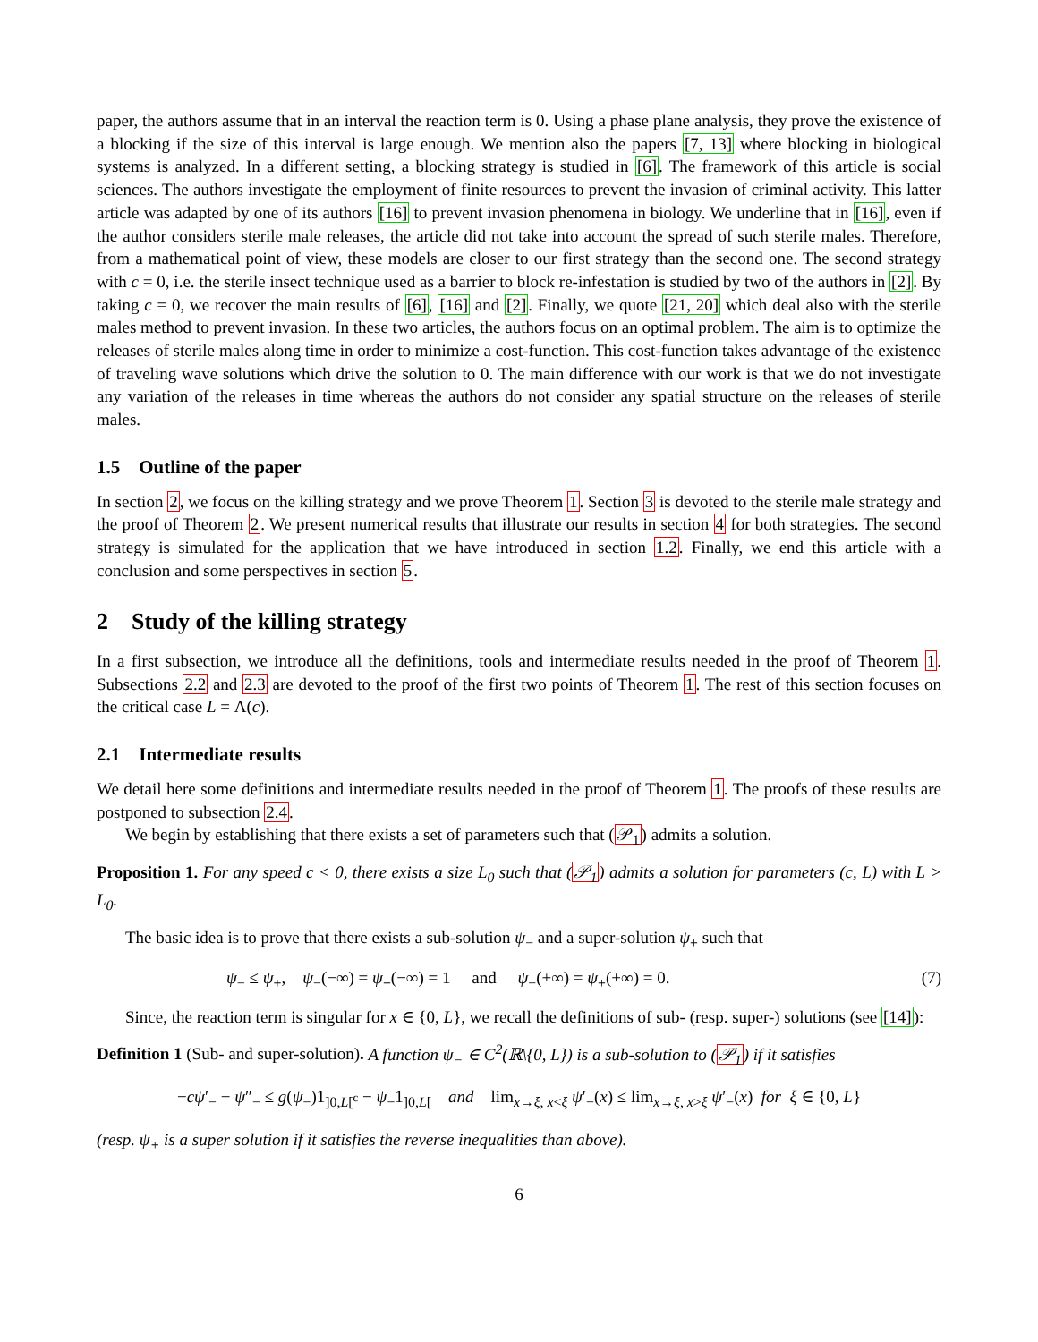paper, the authors assume that in an interval the reaction term is 0. Using a phase plane analysis, they prove the existence of a blocking if the size of this interval is large enough. We mention also the papers [7, 13] where blocking in biological systems is analyzed. In a different setting, a blocking strategy is studied in [6]. The framework of this article is social sciences. The authors investigate the employment of finite resources to prevent the invasion of criminal activity. This latter article was adapted by one of its authors [16] to prevent invasion phenomena in biology. We underline that in [16], even if the author considers sterile male releases, the article did not take into account the spread of such sterile males. Therefore, from a mathematical point of view, these models are closer to our first strategy than the second one. The second strategy with c = 0, i.e. the sterile insect technique used as a barrier to block re-infestation is studied by two of the authors in [2]. By taking c = 0, we recover the main results of [6], [16] and [2]. Finally, we quote [21, 20] which deal also with the sterile males method to prevent invasion. In these two articles, the authors focus on an optimal problem. The aim is to optimize the releases of sterile males along time in order to minimize a cost-function. This cost-function takes advantage of the existence of traveling wave solutions which drive the solution to 0. The main difference with our work is that we do not investigate any variation of the releases in time whereas the authors do not consider any spatial structure on the releases of sterile males.
1.5 Outline of the paper
In section 2, we focus on the killing strategy and we prove Theorem 1. Section 3 is devoted to the sterile male strategy and the proof of Theorem 2. We present numerical results that illustrate our results in section 4 for both strategies. The second strategy is simulated for the application that we have introduced in section 1.2. Finally, we end this article with a conclusion and some perspectives in section 5.
2 Study of the killing strategy
In a first subsection, we introduce all the definitions, tools and intermediate results needed in the proof of Theorem 1. Subsections 2.2 and 2.3 are devoted to the proof of the first two points of Theorem 1. The rest of this section focuses on the critical case L = Λ(c).
2.1 Intermediate results
We detail here some definitions and intermediate results needed in the proof of Theorem 1. The proofs of these results are postponed to subsection 2.4.
We begin by establishing that there exists a set of parameters such that (𝒫<sub>1</sub>) admits a solution.
Proposition 1. For any speed c < 0, there exists a size L<sub>0</sub> such that (𝒫<sub>1</sub>) admits a solution for parameters (c, L) with L > L<sub>0</sub>.
The basic idea is to prove that there exists a sub-solution ψ<sub>−</sub> and a super-solution ψ<sub>+</sub> such that
ψ<sub>−</sub> ≤ ψ<sub>+</sub>, ψ<sub>−</sub>(−∞) = ψ<sub>+</sub>(−∞) = 1 and ψ<sub>−</sub>(+∞) = ψ<sub>+</sub>(+∞) = 0. (7)
Since, the reaction term is singular for x ∈ {0, L}, we recall the definitions of sub- (resp. super-) solutions (see [14]):
Definition 1 (Sub- and super-solution). A function ψ<sub>−</sub> ∈ C<sup>2</sup>(ℝ\{0, L}) is a sub-solution to (𝒫<sub>1</sub>) if it satisfies
−cψ′<sub>−</sub> − ψ″<sub>−</sub> ≤ g(ψ<sub>−</sub>)1<sub>]0,L[<sup>c</sup></sub> − ψ<sub>−</sub>1<sub>]0,L[</sub> and lim<sub>x→ξ, x<ξ</sub> ψ′<sub>−</sub>(x) ≤ lim<sub>x→ξ, x>ξ</sub> ψ′<sub>−</sub>(x) for ξ ∈ {0, L}
(resp. ψ<sub>+</sub> is a super solution if it satisfies the reverse inequalities than above).
6